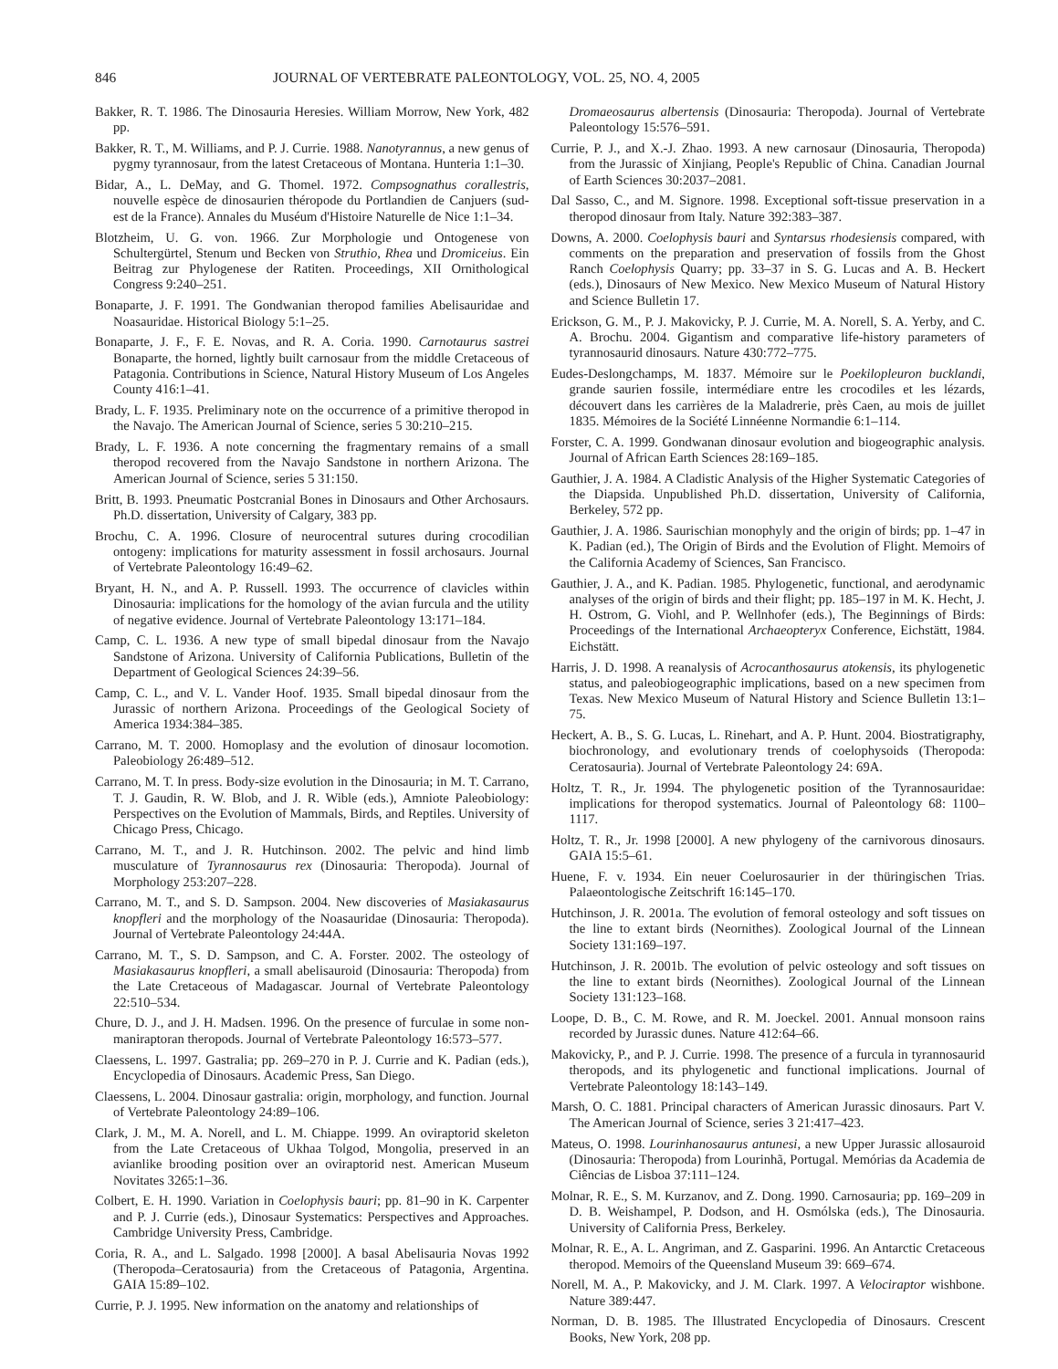846 JOURNAL OF VERTEBRATE PALEONTOLOGY, VOL. 25, NO. 4, 2005
Bakker, R. T. 1986. The Dinosauria Heresies. William Morrow, New York, 482 pp.
Bakker, R. T., M. Williams, and P. J. Currie. 1988. Nanotyrannus, a new genus of pygmy tyrannosaur, from the latest Cretaceous of Montana. Hunteria 1:1–30.
Bidar, A., L. DeMay, and G. Thomel. 1972. Compsognathus corallestris, nouvelle espèce de dinosaurien théropode du Portlandien de Canjuers (sud-est de la France). Annales du Muséum d'Histoire Naturelle de Nice 1:1–34.
Blotzheim, U. G. von. 1966. Zur Morphologie und Ontogenese von Schultergürtel, Stenum und Becken von Struthio, Rhea und Dromiceius. Ein Beitrag zur Phylogenese der Ratiten. Proceedings, XII Ornithological Congress 9:240–251.
Bonaparte, J. F. 1991. The Gondwanian theropod families Abelisauridae and Noasauridae. Historical Biology 5:1–25.
Bonaparte, J. F., F. E. Novas, and R. A. Coria. 1990. Carnotaurus sastrei Bonaparte, the horned, lightly built carnosaur from the middle Cretaceous of Patagonia. Contributions in Science, Natural History Museum of Los Angeles County 416:1–41.
Brady, L. F. 1935. Preliminary note on the occurrence of a primitive theropod in the Navajo. The American Journal of Science, series 5 30:210–215.
Brady, L. F. 1936. A note concerning the fragmentary remains of a small theropod recovered from the Navajo Sandstone in northern Arizona. The American Journal of Science, series 5 31:150.
Britt, B. 1993. Pneumatic Postcranial Bones in Dinosaurs and Other Archosaurs. Ph.D. dissertation, University of Calgary, 383 pp.
Brochu, C. A. 1996. Closure of neurocentral sutures during crocodilian ontogeny: implications for maturity assessment in fossil archosaurs. Journal of Vertebrate Paleontology 16:49–62.
Bryant, H. N., and A. P. Russell. 1993. The occurrence of clavicles within Dinosauria: implications for the homology of the avian furcula and the utility of negative evidence. Journal of Vertebrate Paleontology 13:171–184.
Camp, C. L. 1936. A new type of small bipedal dinosaur from the Navajo Sandstone of Arizona. University of California Publications, Bulletin of the Department of Geological Sciences 24:39–56.
Camp, C. L., and V. L. Vander Hoof. 1935. Small bipedal dinosaur from the Jurassic of northern Arizona. Proceedings of the Geological Society of America 1934:384–385.
Carrano, M. T. 2000. Homoplasy and the evolution of dinosaur locomotion. Paleobiology 26:489–512.
Carrano, M. T. In press. Body-size evolution in the Dinosauria; in M. T. Carrano, T. J. Gaudin, R. W. Blob, and J. R. Wible (eds.), Amniote Paleobiology: Perspectives on the Evolution of Mammals, Birds, and Reptiles. University of Chicago Press, Chicago.
Carrano, M. T., and J. R. Hutchinson. 2002. The pelvic and hind limb musculature of Tyrannosaurus rex (Dinosauria: Theropoda). Journal of Morphology 253:207–228.
Carrano, M. T., and S. D. Sampson. 2004. New discoveries of Masiakasaurus knopfleri and the morphology of the Noasauridae (Dinosauria: Theropoda). Journal of Vertebrate Paleontology 24:44A.
Carrano, M. T., S. D. Sampson, and C. A. Forster. 2002. The osteology of Masiakasaurus knopfleri, a small abelisauroid (Dinosauria: Theropoda) from the Late Cretaceous of Madagascar. Journal of Vertebrate Paleontology 22:510–534.
Chure, D. J., and J. H. Madsen. 1996. On the presence of furculae in some non-maniraptoran theropods. Journal of Vertebrate Paleontology 16:573–577.
Claessens, L. 1997. Gastralia; pp. 269–270 in P. J. Currie and K. Padian (eds.), Encyclopedia of Dinosaurs. Academic Press, San Diego.
Claessens, L. 2004. Dinosaur gastralia: origin, morphology, and function. Journal of Vertebrate Paleontology 24:89–106.
Clark, J. M., M. A. Norell, and L. M. Chiappe. 1999. An oviraptorid skeleton from the Late Cretaceous of Ukhaa Tolgod, Mongolia, preserved in an avianlike brooding position over an oviraptorid nest. American Museum Novitates 3265:1–36.
Colbert, E. H. 1990. Variation in Coelophysis bauri; pp. 81–90 in K. Carpenter and P. J. Currie (eds.), Dinosaur Systematics: Perspectives and Approaches. Cambridge University Press, Cambridge.
Coria, R. A., and L. Salgado. 1998 [2000]. A basal Abelisauria Novas 1992 (Theropoda–Ceratosauria) from the Cretaceous of Patagonia, Argentina. GAIA 15:89–102.
Currie, P. J. 1995. New information on the anatomy and relationships of
Dromaeosaurus albertensis (Dinosauria: Theropoda). Journal of Vertebrate Paleontology 15:576–591.
Currie, P. J., and X.-J. Zhao. 1993. A new carnosaur (Dinosauria, Theropoda) from the Jurassic of Xinjiang, People's Republic of China. Canadian Journal of Earth Sciences 30:2037–2081.
Dal Sasso, C., and M. Signore. 1998. Exceptional soft-tissue preservation in a theropod dinosaur from Italy. Nature 392:383–387.
Downs, A. 2000. Coelophysis bauri and Syntarsus rhodesiensis compared, with comments on the preparation and preservation of fossils from the Ghost Ranch Coelophysis Quarry; pp. 33–37 in S. G. Lucas and A. B. Heckert (eds.), Dinosaurs of New Mexico. New Mexico Museum of Natural History and Science Bulletin 17.
Erickson, G. M., P. J. Makovicky, P. J. Currie, M. A. Norell, S. A. Yerby, and C. A. Brochu. 2004. Gigantism and comparative life-history parameters of tyrannosaurid dinosaurs. Nature 430:772–775.
Eudes-Deslongchamps, M. 1837. Mémoire sur le Poekilopleuron bucklandi, grande saurien fossile, intermédiare entre les crocodiles et les lézards, découvert dans les carrières de la Maladrerie, près Caen, au mois de juillet 1835. Mémoires de la Société Linnéenne Normandie 6:1–114.
Forster, C. A. 1999. Gondwanan dinosaur evolution and biogeographic analysis. Journal of African Earth Sciences 28:169–185.
Gauthier, J. A. 1984. A Cladistic Analysis of the Higher Systematic Categories of the Diapsida. Unpublished Ph.D. dissertation, University of California, Berkeley, 572 pp.
Gauthier, J. A. 1986. Saurischian monophyly and the origin of birds; pp. 1–47 in K. Padian (ed.), The Origin of Birds and the Evolution of Flight. Memoirs of the California Academy of Sciences, San Francisco.
Gauthier, J. A., and K. Padian. 1985. Phylogenetic, functional, and aerodynamic analyses of the origin of birds and their flight; pp. 185–197 in M. K. Hecht, J. H. Ostrom, G. Viohl, and P. Wellnhofer (eds.), The Beginnings of Birds: Proceedings of the International Archaeopteryx Conference, Eichstätt, 1984. Eichstätt.
Harris, J. D. 1998. A reanalysis of Acrocanthosaurus atokensis, its phylogenetic status, and paleobiogeographic implications, based on a new specimen from Texas. New Mexico Museum of Natural History and Science Bulletin 13:1–75.
Heckert, A. B., S. G. Lucas, L. Rinehart, and A. P. Hunt. 2004. Biostratigraphy, biochronology, and evolutionary trends of coelophysoids (Theropoda: Ceratosauria). Journal of Vertebrate Paleontology 24: 69A.
Holtz, T. R., Jr. 1994. The phylogenetic position of the Tyrannosauridae: implications for theropod systematics. Journal of Paleontology 68: 1100–1117.
Holtz, T. R., Jr. 1998 [2000]. A new phylogeny of the carnivorous dinosaurs. GAIA 15:5–61.
Huene, F. v. 1934. Ein neuer Coelurosaurier in der thüringischen Trias. Palaeontologische Zeitschrift 16:145–170.
Hutchinson, J. R. 2001a. The evolution of femoral osteology and soft tissues on the line to extant birds (Neornithes). Zoological Journal of the Linnean Society 131:169–197.
Hutchinson, J. R. 2001b. The evolution of pelvic osteology and soft tissues on the line to extant birds (Neornithes). Zoological Journal of the Linnean Society 131:123–168.
Loope, D. B., C. M. Rowe, and R. M. Joeckel. 2001. Annual monsoon rains recorded by Jurassic dunes. Nature 412:64–66.
Makovicky, P., and P. J. Currie. 1998. The presence of a furcula in tyrannosaurid theropods, and its phylogenetic and functional implications. Journal of Vertebrate Paleontology 18:143–149.
Marsh, O. C. 1881. Principal characters of American Jurassic dinosaurs. Part V. The American Journal of Science, series 3 21:417–423.
Mateus, O. 1998. Lourinhanosaurus antunesi, a new Upper Jurassic allosauroid (Dinosauria: Theropoda) from Lourinhã, Portugal. Memórias da Academia de Ciências de Lisboa 37:111–124.
Molnar, R. E., S. M. Kurzanov, and Z. Dong. 1990. Carnosauria; pp. 169–209 in D. B. Weishampel, P. Dodson, and H. Osmólska (eds.), The Dinosauria. University of California Press, Berkeley.
Molnar, R. E., A. L. Angriman, and Z. Gasparini. 1996. An Antarctic Cretaceous theropod. Memoirs of the Queensland Museum 39: 669–674.
Norell, M. A., P. Makovicky, and J. M. Clark. 1997. A Velociraptor wishbone. Nature 389:447.
Norman, D. B. 1985. The Illustrated Encyclopedia of Dinosaurs. Crescent Books, New York, 208 pp.